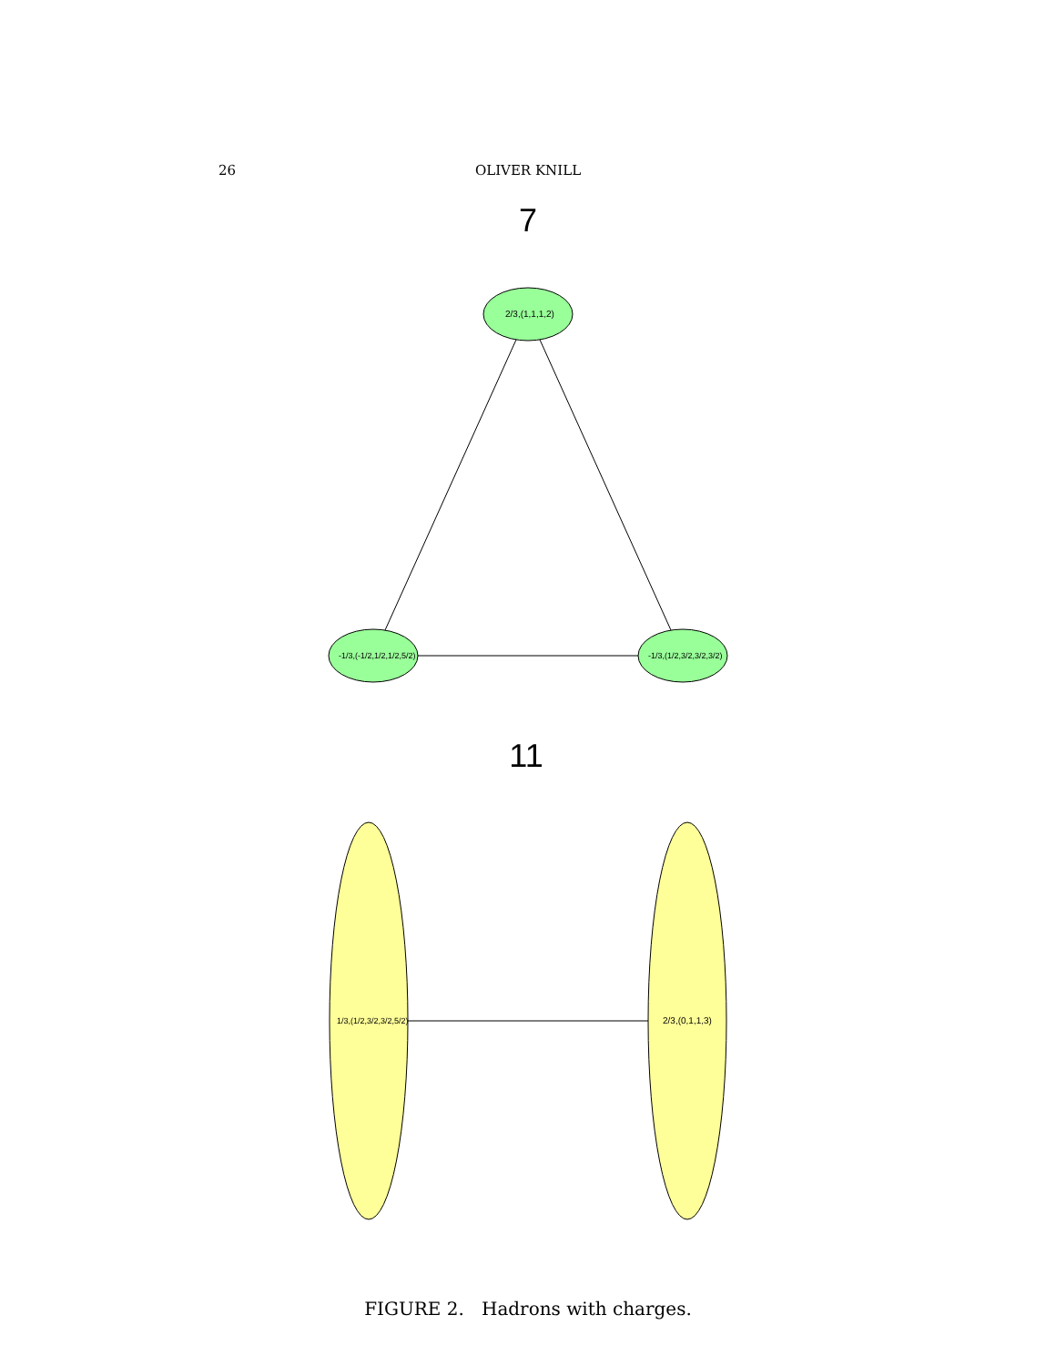26 OLIVER KNILL
7
2/3,(1,1,1,2)
-1/3,(-1/2,1/2,1/2,5/2)
-1/3,(1/2,3/2,3/2,3/2)
11
1/3,(1/2,3/2,3/2,5/2)
2/3,(0,1,1,3)
FIGURE 2. Hadrons with charges.